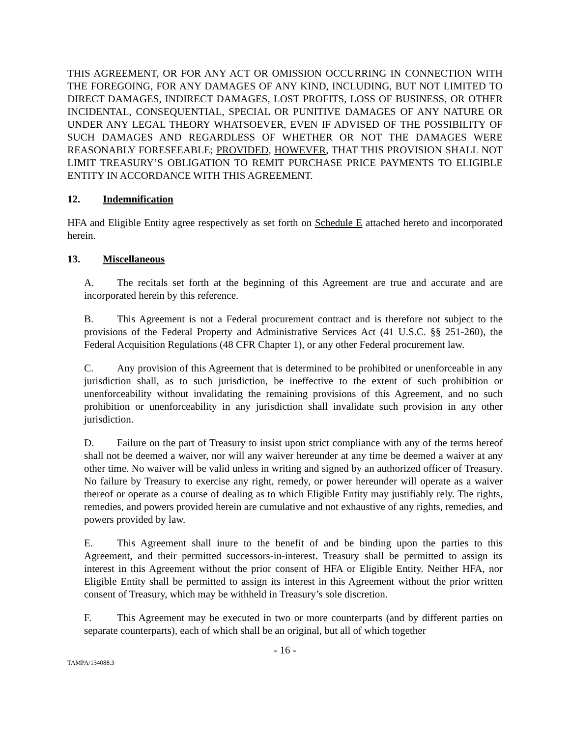THIS AGREEMENT, OR FOR ANY ACT OR OMISSION OCCURRING IN CONNECTION WITH THE FOREGOING, FOR ANY DAMAGES OF ANY KIND, INCLUDING, BUT NOT LIMITED TO DIRECT DAMAGES, INDIRECT DAMAGES, LOST PROFITS, LOSS OF BUSINESS, OR OTHER INCIDENTAL, CONSEQUENTIAL, SPECIAL OR PUNITIVE DAMAGES OF ANY NATURE OR UNDER ANY LEGAL THEORY WHATSOEVER, EVEN IF ADVISED OF THE POSSIBILITY OF SUCH DAMAGES AND REGARDLESS OF WHETHER OR NOT THE DAMAGES WERE REASONABLY FORESEEABLE; PROVIDED, HOWEVER, THAT THIS PROVISION SHALL NOT LIMIT TREASURY’S OBLIGATION TO REMIT PURCHASE PRICE PAYMENTS TO ELIGIBLE ENTITY IN ACCORDANCE WITH THIS AGREEMENT.
12. Indemnification
HFA and Eligible Entity agree respectively as set forth on Schedule E attached hereto and incorporated herein.
13. Miscellaneous
A. The recitals set forth at the beginning of this Agreement are true and accurate and are incorporated herein by this reference.
B. This Agreement is not a Federal procurement contract and is therefore not subject to the provisions of the Federal Property and Administrative Services Act (41 U.S.C. §§ 251-260), the Federal Acquisition Regulations (48 CFR Chapter 1), or any other Federal procurement law.
C. Any provision of this Agreement that is determined to be prohibited or unenforceable in any jurisdiction shall, as to such jurisdiction, be ineffective to the extent of such prohibition or unenforceability without invalidating the remaining provisions of this Agreement, and no such prohibition or unenforceability in any jurisdiction shall invalidate such provision in any other jurisdiction.
D. Failure on the part of Treasury to insist upon strict compliance with any of the terms hereof shall not be deemed a waiver, nor will any waiver hereunder at any time be deemed a waiver at any other time. No waiver will be valid unless in writing and signed by an authorized officer of Treasury. No failure by Treasury to exercise any right, remedy, or power hereunder will operate as a waiver thereof or operate as a course of dealing as to which Eligible Entity may justifiably rely. The rights, remedies, and powers provided herein are cumulative and not exhaustive of any rights, remedies, and powers provided by law.
E. This Agreement shall inure to the benefit of and be binding upon the parties to this Agreement, and their permitted successors-in-interest. Treasury shall be permitted to assign its interest in this Agreement without the prior consent of HFA or Eligible Entity. Neither HFA, nor Eligible Entity shall be permitted to assign its interest in this Agreement without the prior written consent of Treasury, which may be withheld in Treasury’s sole discretion.
F. This Agreement may be executed in two or more counterparts (and by different parties on separate counterparts), each of which shall be an original, but all of which together
- 16 -
TAMPA/134088.3